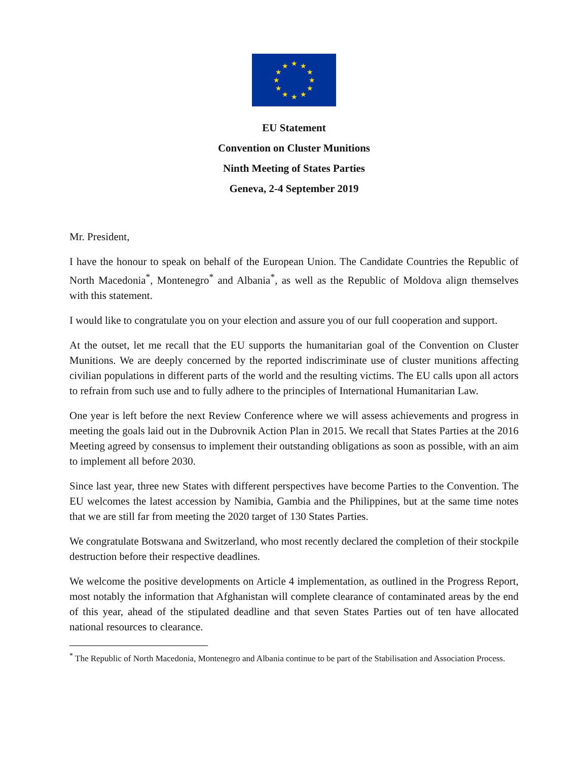★
★
★
★
★
★
★
★
★
★
★
★
EU Statement
Convention on Cluster Munitions
Ninth Meeting of States Parties
Geneva, 2-4 September 2019
Mr. President,
I have the honour to speak on behalf of the European Union. The Candidate Countries the Republic of North Macedonia<sup>*</sup>, Montenegro<sup>*</sup> and Albania<sup>*</sup>, as well as the Republic of Moldova align themselves with this statement.
I would like to congratulate you on your election and assure you of our full cooperation and support.
At the outset, let me recall that the EU supports the humanitarian goal of the Convention on Cluster Munitions. We are deeply concerned by the reported indiscriminate use of cluster munitions affecting civilian populations in different parts of the world and the resulting victims. The EU calls upon all actors to refrain from such use and to fully adhere to the principles of International Humanitarian Law.
One year is left before the next Review Conference where we will assess achievements and progress in meeting the goals laid out in the Dubrovnik Action Plan in 2015. We recall that States Parties at the 2016 Meeting agreed by consensus to implement their outstanding obligations as soon as possible, with an aim to implement all before 2030.
Since last year, three new States with different perspectives have become Parties to the Convention. The EU welcomes the latest accession by Namibia, Gambia and the Philippines, but at the same time notes that we are still far from meeting the 2020 target of 130 States Parties.
We congratulate Botswana and Switzerland, who most recently declared the completion of their stockpile destruction before their respective deadlines.
We welcome the positive developments on Article 4 implementation, as outlined in the Progress Report, most notably the information that Afghanistan will complete clearance of contaminated areas by the end of this year, ahead of the stipulated deadline and that seven States Parties out of ten have allocated national resources to clearance.
<sup>*</sup> The Republic of North Macedonia, Montenegro and Albania continue to be part of the Stabilisation and Association Process.